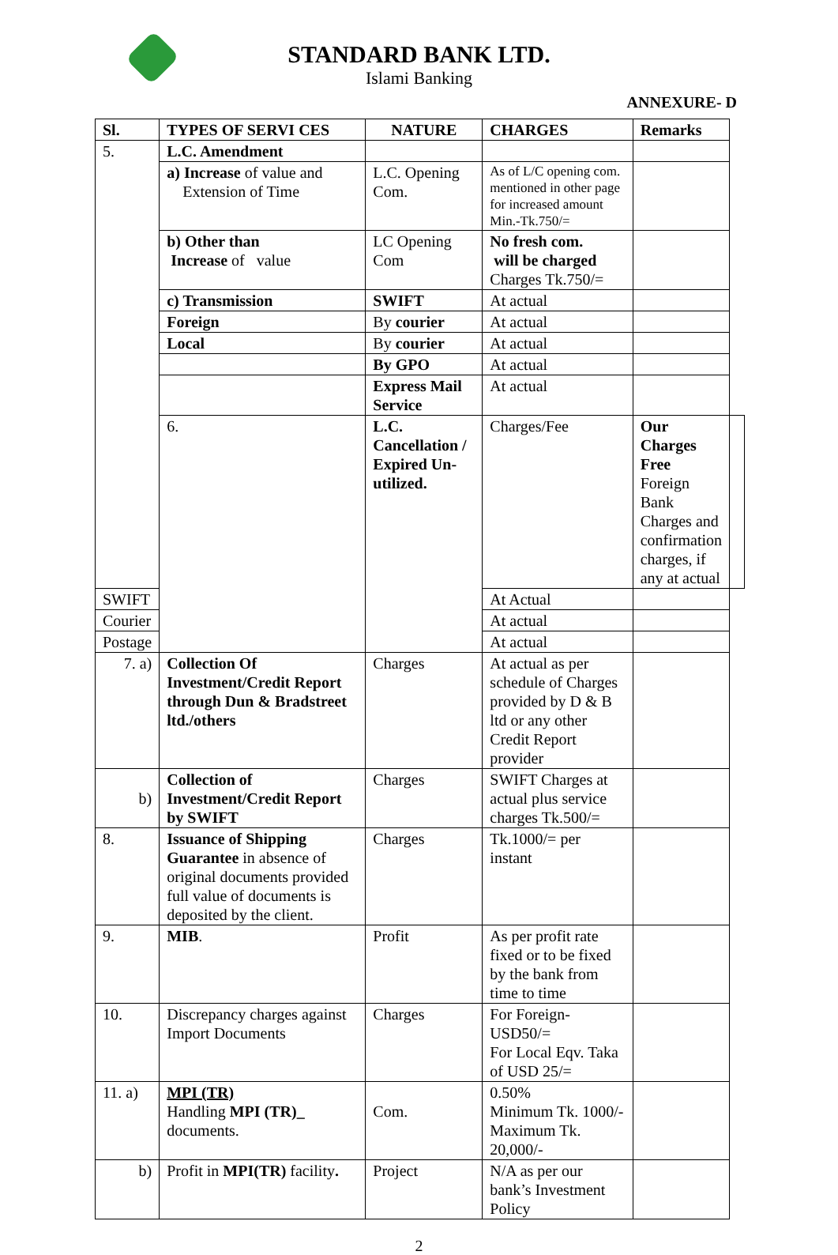STANDARD BANK LTD.
Islami Banking
ANNEXURE- D
| Sl. | TYPES OF SERVI CES | NATURE | CHARGES | Remarks | |
| --- | --- | --- | --- | --- | --- |
| 5. | L.C. Amendment | | | | |
| | a) Increase of value and Extension of Time | L.C. Opening Com. | As of L/C opening com. mentioned in other page for increased amount Min.-Tk.750/= | | |
| | b) Other than Increase of value | LC Opening Com | No fresh com. will be charged Charges Tk.750/= | | |
| | c) Transmission | SWIFT | At actual | | |
| | Foreign | By courier | At actual | | |
| | Local | By courier | At actual | | |
| | | By GPO | At actual | | |
| | | Express Mail Service | At actual | | |
| | 6. | L.C. Cancellation / Expired Un-utilized. | Charges/Fee | Our Charges Free Foreign Bank Charges and confirmation charges, if any at actual | |
| SWIFT | | | At Actual | | |
| Courier | | | At actual | | |
| Postage | | | At actual | | |
| 7. a) | Collection Of Investment/Credit Report through Dun & Bradstreet ltd./others | Charges | At actual as per schedule of Charges provided by D & B ltd or any other Credit Report provider | | |
| b) | Collection of Investment/Credit Report by SWIFT | Charges | SWIFT Charges at actual plus service charges Tk.500/= | | |
| 8. | Issuance of Shipping Guarantee in absence of original documents provided full value of documents is deposited by the client. | Charges | Tk.1000/= per instant | | |
| 9. | MIB . | Profit | As per profit rate fixed or to be fixed by the bank from time to time | | |
| 10. | Discrepancy charges against Import Documents | Charges | For Foreign- USD50/= For Local Eqv. Taka of USD 25/= | | |
| 11. a) | MPI (TR) Handling MPI (TR)_ documents. | Com. | 0.50% Minimum Tk. 1000/- Maximum Tk. 20,000/- | | |
| b) | Profit in MPI(TR) facility . | Project | N/A as per our bank’s Investment Policy | | |
2